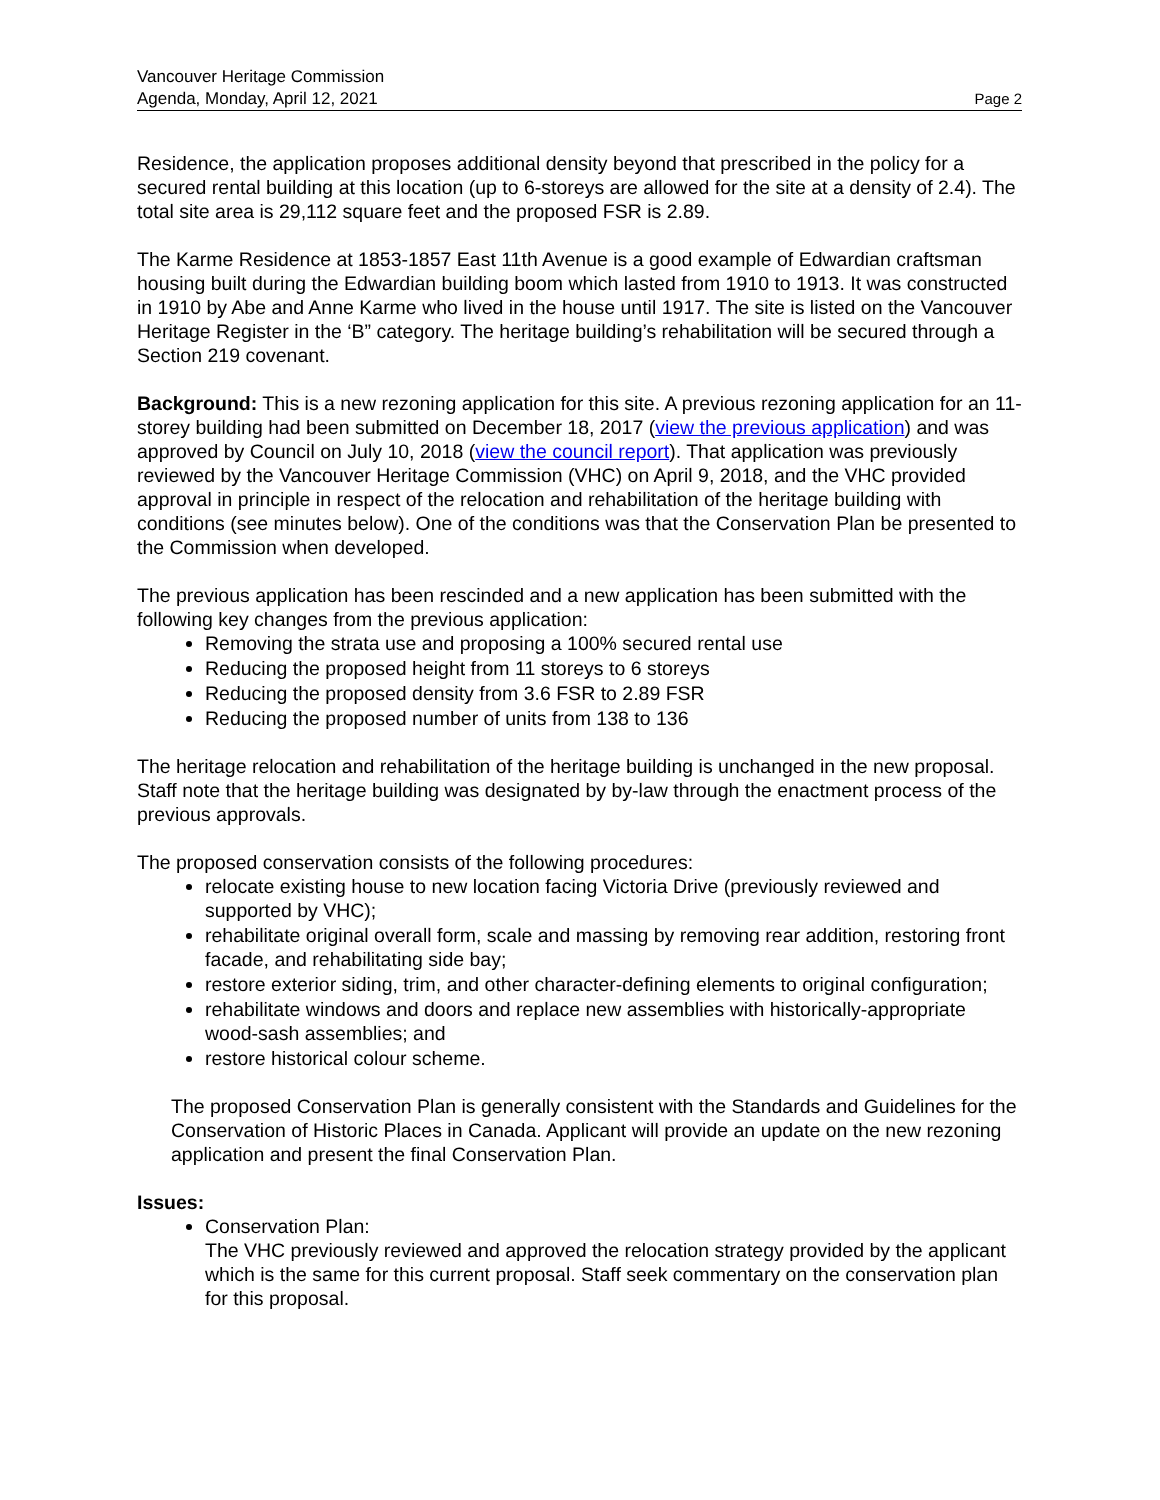Vancouver Heritage Commission
Agenda, Monday, April 12, 2021 Page 2
Residence, the application proposes additional density beyond that prescribed in the policy for a secured rental building at this location (up to 6-storeys are allowed for the site at a density of 2.4). The total site area is 29,112 square feet and the proposed FSR is 2.89.
The Karme Residence at 1853-1857 East 11th Avenue is a good example of Edwardian craftsman housing built during the Edwardian building boom which lasted from 1910 to 1913. It was constructed in 1910 by Abe and Anne Karme who lived in the house until 1917. The site is listed on the Vancouver Heritage Register in the ‘B” category. The heritage building’s rehabilitation will be secured through a Section 219 covenant.
Background: This is a new rezoning application for this site. A previous rezoning application for an 11-storey building had been submitted on December 18, 2017 (view the previous application) and was approved by Council on July 10, 2018 (view the council report). That application was previously reviewed by the Vancouver Heritage Commission (VHC) on April 9, 2018, and the VHC provided approval in principle in respect of the relocation and rehabilitation of the heritage building with conditions (see minutes below). One of the conditions was that the Conservation Plan be presented to the Commission when developed.
The previous application has been rescinded and a new application has been submitted with the following key changes from the previous application:
Removing the strata use and proposing a 100% secured rental use
Reducing the proposed height from 11 storeys to 6 storeys
Reducing the proposed density from 3.6 FSR to 2.89 FSR
Reducing the proposed number of units from 138 to 136
The heritage relocation and rehabilitation of the heritage building is unchanged in the new proposal. Staff note that the heritage building was designated by by-law through the enactment process of the previous approvals.
The proposed conservation consists of the following procedures:
relocate existing house to new location facing Victoria Drive (previously reviewed and supported by VHC);
rehabilitate original overall form, scale and massing by removing rear addition, restoring front facade, and rehabilitating side bay;
restore exterior siding, trim, and other character-defining elements to original configuration;
rehabilitate windows and doors and replace new assemblies with historically-appropriate wood-sash assemblies; and
restore historical colour scheme.
The proposed Conservation Plan is generally consistent with the Standards and Guidelines for the Conservation of Historic Places in Canada. Applicant will provide an update on the new rezoning application and present the final Conservation Plan.
Issues:
Conservation Plan:
The VHC previously reviewed and approved the relocation strategy provided by the applicant which is the same for this current proposal. Staff seek commentary on the conservation plan for this proposal.